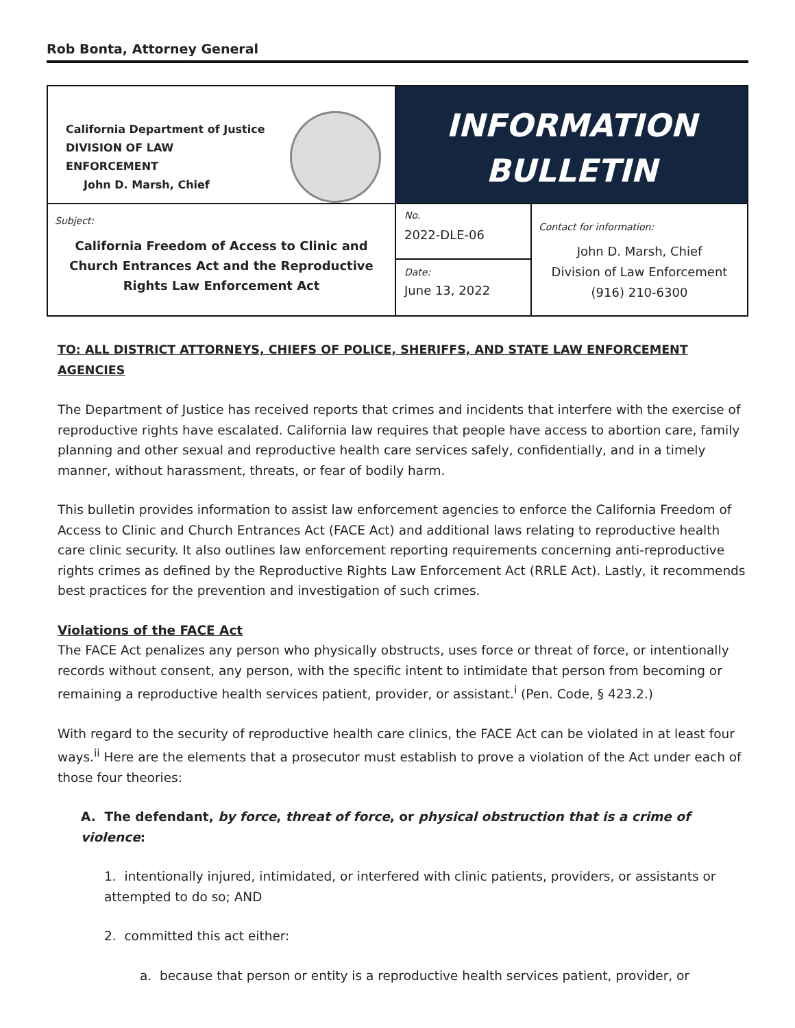Rob Bonta, Attorney General
| California Department of Justice DIVISION OF LAW ENFORCEMENT John D. Marsh, Chief | INFORMATION BULLETIN | |
| Subject: California Freedom of Access to Clinic and Church Entrances Act and the Reproductive Rights Law Enforcement Act | No. 2022-DLE-06 | Contact for information: John D. Marsh, Chief Division of Law Enforcement (916) 210-6300 |
| | Date: June 13, 2022 | |
TO: ALL DISTRICT ATTORNEYS, CHIEFS OF POLICE, SHERIFFS, AND STATE LAW ENFORCEMENT AGENCIES
The Department of Justice has received reports that crimes and incidents that interfere with the exercise of reproductive rights have escalated. California law requires that people have access to abortion care, family planning and other sexual and reproductive health care services safely, confidentially, and in a timely manner, without harassment, threats, or fear of bodily harm.
This bulletin provides information to assist law enforcement agencies to enforce the California Freedom of Access to Clinic and Church Entrances Act (FACE Act) and additional laws relating to reproductive health care clinic security. It also outlines law enforcement reporting requirements concerning anti-reproductive rights crimes as defined by the Reproductive Rights Law Enforcement Act (RRLE Act). Lastly, it recommends best practices for the prevention and investigation of such crimes.
Violations of the FACE Act
The FACE Act penalizes any person who physically obstructs, uses force or threat of force, or intentionally records without consent, any person, with the specific intent to intimidate that person from becoming or remaining a reproductive health services patient, provider, or assistant.<sup>i</sup> (Pen. Code, § 423.2.)
With regard to the security of reproductive health care clinics, the FACE Act can be violated in at least four ways.<sup>ii</sup> Here are the elements that a prosecutor must establish to prove a violation of the Act under each of those four theories:
A. The defendant, by force, threat of force, or physical obstruction that is a crime of violence:
1. intentionally injured, intimidated, or interfered with clinic patients, providers, or assistants or attempted to do so; AND
2. committed this act either:
a. because that person or entity is a reproductive health services patient, provider, or